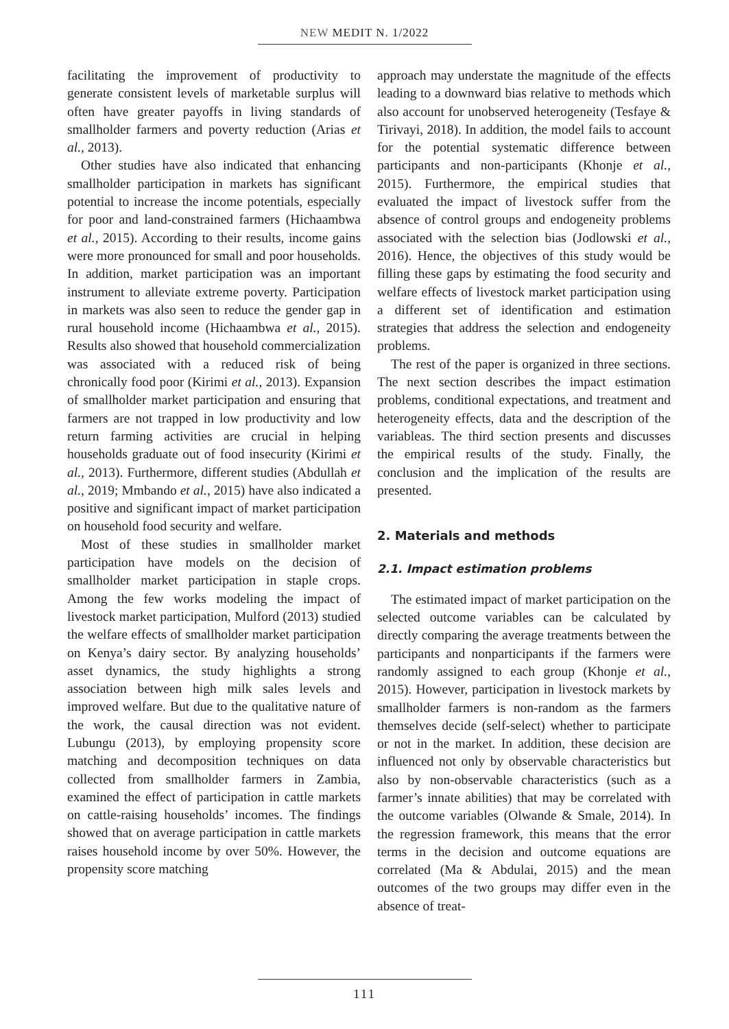NEW MEDIT N. 1/2022
facilitating the improvement of productivity to generate consistent levels of marketable surplus will often have greater payoffs in living standards of smallholder farmers and poverty reduction (Arias et al., 2013).
Other studies have also indicated that enhancing smallholder participation in markets has significant potential to increase the income potentials, especially for poor and land-constrained farmers (Hichaambwa et al., 2015). According to their results, income gains were more pronounced for small and poor households. In addition, market participation was an important instrument to alleviate extreme poverty. Participation in markets was also seen to reduce the gender gap in rural household income (Hichaambwa et al., 2015). Results also showed that household commercialization was associated with a reduced risk of being chronically food poor (Kirimi et al., 2013). Expansion of smallholder market participation and ensuring that farmers are not trapped in low productivity and low return farming activities are crucial in helping households graduate out of food insecurity (Kirimi et al., 2013). Furthermore, different studies (Abdullah et al., 2019; Mmbando et al., 2015) have also indicated a positive and significant impact of market participation on household food security and welfare.
Most of these studies in smallholder market participation have models on the decision of smallholder market participation in staple crops. Among the few works modeling the impact of livestock market participation, Mulford (2013) studied the welfare effects of smallholder market participation on Kenya’s dairy sector. By analyzing households’ asset dynamics, the study highlights a strong association between high milk sales levels and improved welfare. But due to the qualitative nature of the work, the causal direction was not evident. Lubungu (2013), by employing propensity score matching and decomposition techniques on data collected from smallholder farmers in Zambia, examined the effect of participation in cattle markets on cattle-raising households’ incomes. The findings showed that on average participation in cattle markets raises household income by over 50%. However, the propensity score matching
approach may understate the magnitude of the effects leading to a downward bias relative to methods which also account for unobserved heterogeneity (Tesfaye & Tirivayi, 2018). In addition, the model fails to account for the potential systematic difference between participants and non-participants (Khonje et al., 2015). Furthermore, the empirical studies that evaluated the impact of livestock suffer from the absence of control groups and endogeneity problems associated with the selection bias (Jodlowski et al., 2016). Hence, the objectives of this study would be filling these gaps by estimating the food security and welfare effects of livestock market participation using a different set of identification and estimation strategies that address the selection and endogeneity problems.
The rest of the paper is organized in three sections. The next section describes the impact estimation problems, conditional expectations, and treatment and heterogeneity effects, data and the description of the variableas. The third section presents and discusses the empirical results of the study. Finally, the conclusion and the implication of the results are presented.
2. Materials and methods
2.1. Impact estimation problems
The estimated impact of market participation on the selected outcome variables can be calculated by directly comparing the average treatments between the participants and nonparticipants if the farmers were randomly assigned to each group (Khonje et al., 2015). However, participation in livestock markets by smallholder farmers is non-random as the farmers themselves decide (self-select) whether to participate or not in the market. In addition, these decision are influenced not only by observable characteristics but also by non-observable characteristics (such as a farmer’s innate abilities) that may be correlated with the outcome variables (Olwande & Smale, 2014). In the regression framework, this means that the error terms in the decision and outcome equations are correlated (Ma & Abdulai, 2015) and the mean outcomes of the two groups may differ even in the absence of treat-
111